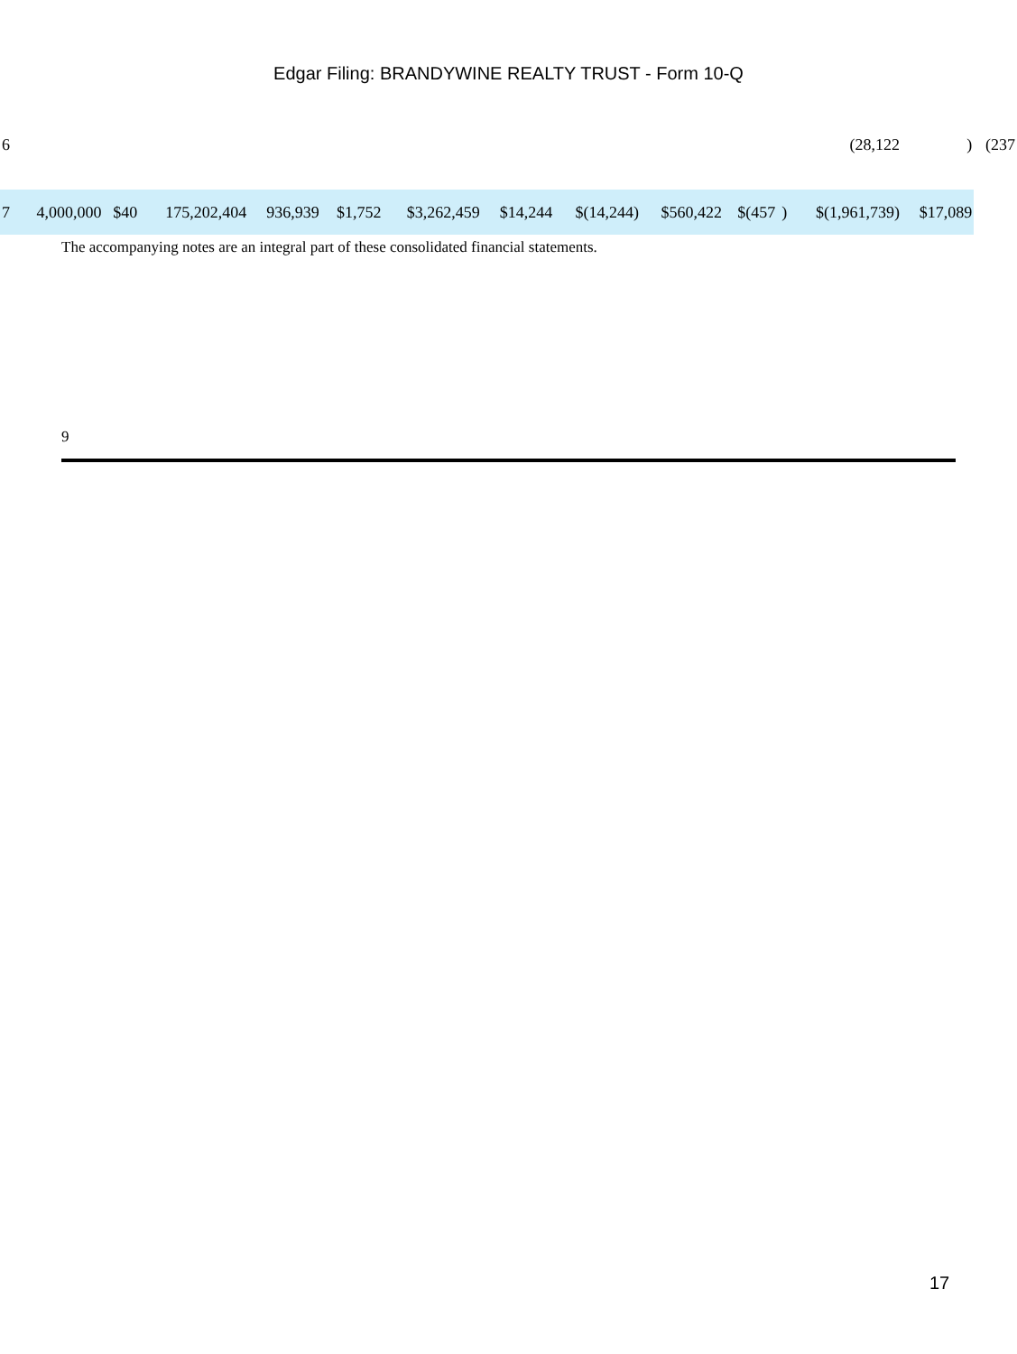Edgar Filing: BRANDYWINE REALTY TRUST - Form 10-Q
| 6 | | | | | | | | | | | | (28,122 | ) | (237 |
| 7 | 4,000,000 | $40 | 175,202,404 | 936,939 | $1,752 | $3,262,459 | $14,244 | $(14,244) | $560,422 | $(457 | ) | $(1,961,739) | $17,089 | |
The accompanying notes are an integral part of these consolidated financial statements.
9
17